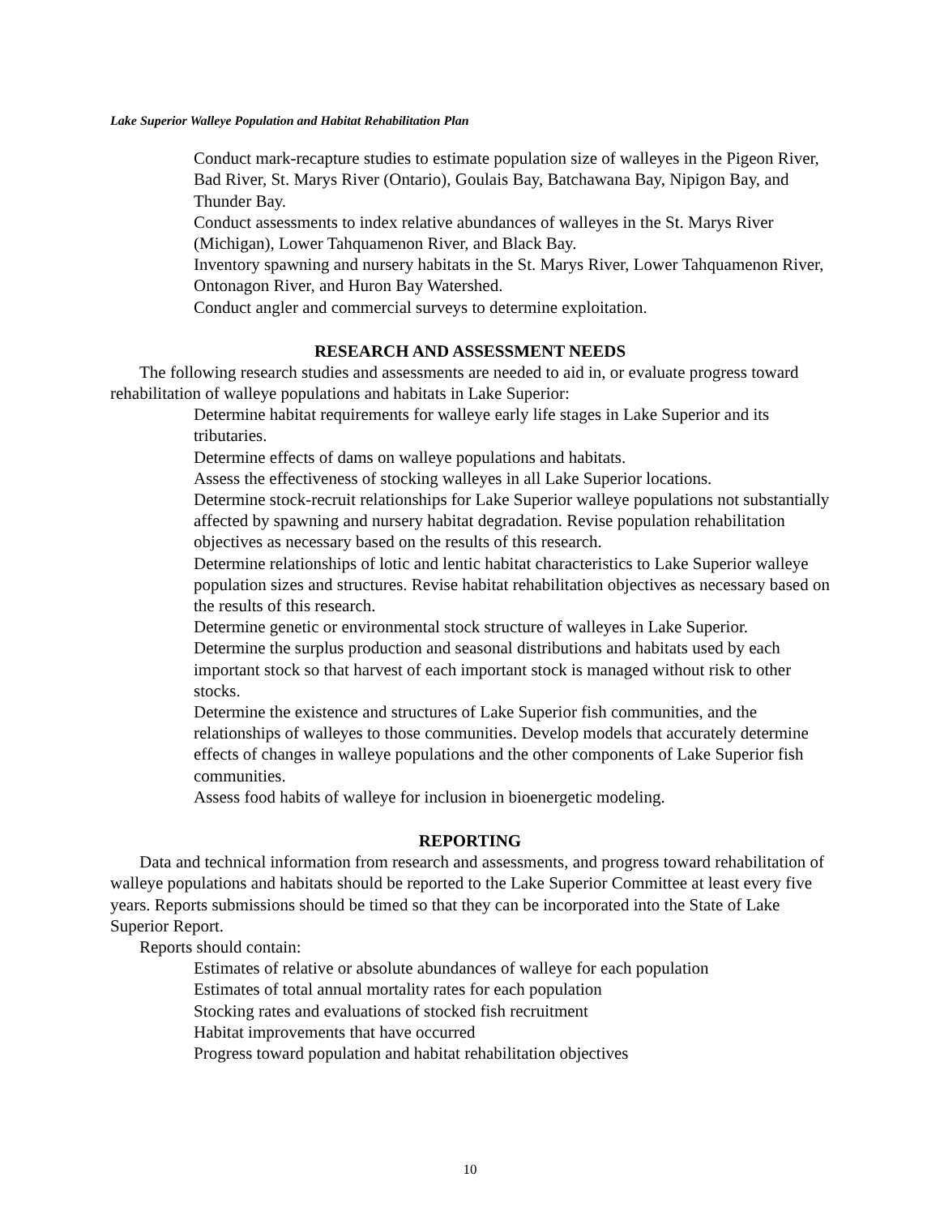Lake Superior Walleye Population and Habitat Rehabilitation Plan
Conduct mark-recapture studies to estimate population size of walleyes in the Pigeon River, Bad River, St. Marys River (Ontario), Goulais Bay, Batchawana Bay, Nipigon Bay, and Thunder Bay.
Conduct assessments to index relative abundances of walleyes in the St. Marys River (Michigan), Lower Tahquamenon River, and Black Bay.
Inventory spawning and nursery habitats in the St. Marys River, Lower Tahquamenon River, Ontonagon River, and Huron Bay Watershed.
Conduct angler and commercial surveys to determine exploitation.
RESEARCH AND ASSESSMENT NEEDS
The following research studies and assessments are needed to aid in, or evaluate progress toward rehabilitation of walleye populations and habitats in Lake Superior:
Determine habitat requirements for walleye early life stages in Lake Superior and its tributaries.
Determine effects of dams on walleye populations and habitats.
Assess the effectiveness of stocking walleyes in all Lake Superior locations.
Determine stock-recruit relationships for Lake Superior walleye populations not substantially affected by spawning and nursery habitat degradation. Revise population rehabilitation objectives as necessary based on the results of this research.
Determine relationships of lotic and lentic habitat characteristics to Lake Superior walleye population sizes and structures. Revise habitat rehabilitation objectives as necessary based on the results of this research.
Determine genetic or environmental stock structure of walleyes in Lake Superior.
Determine the surplus production and seasonal distributions and habitats used by each important stock so that harvest of each important stock is managed without risk to other stocks.
Determine the existence and structures of Lake Superior fish communities, and the relationships of walleyes to those communities. Develop models that accurately determine effects of changes in walleye populations and the other components of Lake Superior fish communities.
Assess food habits of walleye for inclusion in bioenergetic modeling.
REPORTING
Data and technical information from research and assessments, and progress toward rehabilitation of walleye populations and habitats should be reported to the Lake Superior Committee at least every five years. Reports submissions should be timed so that they can be incorporated into the State of Lake Superior Report.
Reports should contain:
Estimates of relative or absolute abundances of walleye for each population
Estimates of total annual mortality rates for each population
Stocking rates and evaluations of stocked fish recruitment
Habitat improvements that have occurred
Progress toward population and habitat rehabilitation objectives
10